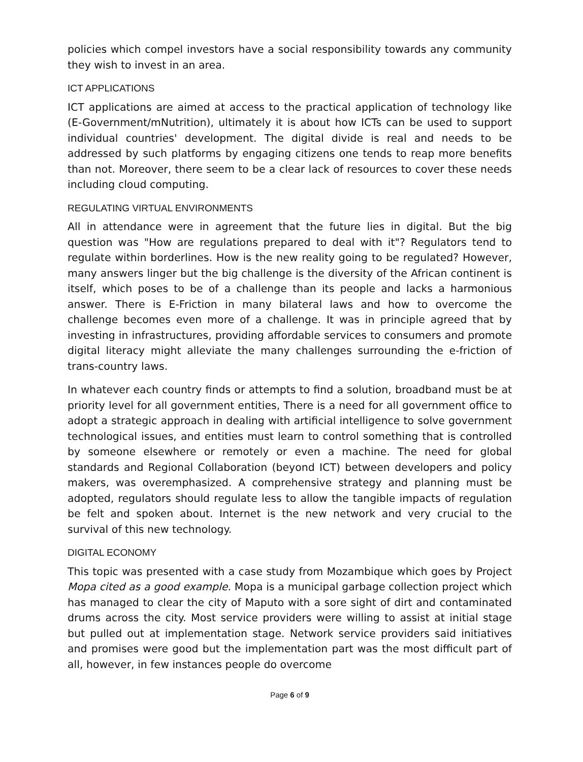policies which compel investors have a social responsibility towards any community they wish to invest in an area.
ICT APPLICATIONS
ICT applications are aimed at access to the practical application of technology like (E-Government/mNutrition), ultimately it is about how ICTs can be used to support individual countries' development. The digital divide is real and needs to be addressed by such platforms by engaging citizens one tends to reap more benefits than not. Moreover, there seem to be a clear lack of resources to cover these needs including cloud computing.
REGULATING VIRTUAL ENVIRONMENTS
All in attendance were in agreement that the future lies in digital. But the big question was "How are regulations prepared to deal with it"? Regulators tend to regulate within borderlines. How is the new reality going to be regulated? However, many answers linger but the big challenge is the diversity of the African continent is itself, which poses to be of a challenge than its people and lacks a harmonious answer. There is E-Friction in many bilateral laws and how to overcome the challenge becomes even more of a challenge. It was in principle agreed that by investing in infrastructures, providing affordable services to consumers and promote digital literacy might alleviate the many challenges surrounding the e-friction of trans-country laws.
In whatever each country finds or attempts to find a solution, broadband must be at priority level for all government entities, There is a need for all government office to adopt a strategic approach in dealing with artificial intelligence to solve government technological issues, and entities must learn to control something that is controlled by someone elsewhere or remotely or even a machine. The need for global standards and Regional Collaboration (beyond ICT) between developers and policy makers, was overemphasized. A comprehensive strategy and planning must be adopted, regulators should regulate less to allow the tangible impacts of regulation be felt and spoken about. Internet is the new network and very crucial to the survival of this new technology.
DIGITAL ECONOMY
This topic was presented with a case study from Mozambique which goes by Project Mopa cited as a good example. Mopa is a municipal garbage collection project which has managed to clear the city of Maputo with a sore sight of dirt and contaminated drums across the city. Most service providers were willing to assist at initial stage but pulled out at implementation stage. Network service providers said initiatives and promises were good but the implementation part was the most difficult part of all, however, in few instances people do overcome
Page 6 of 9